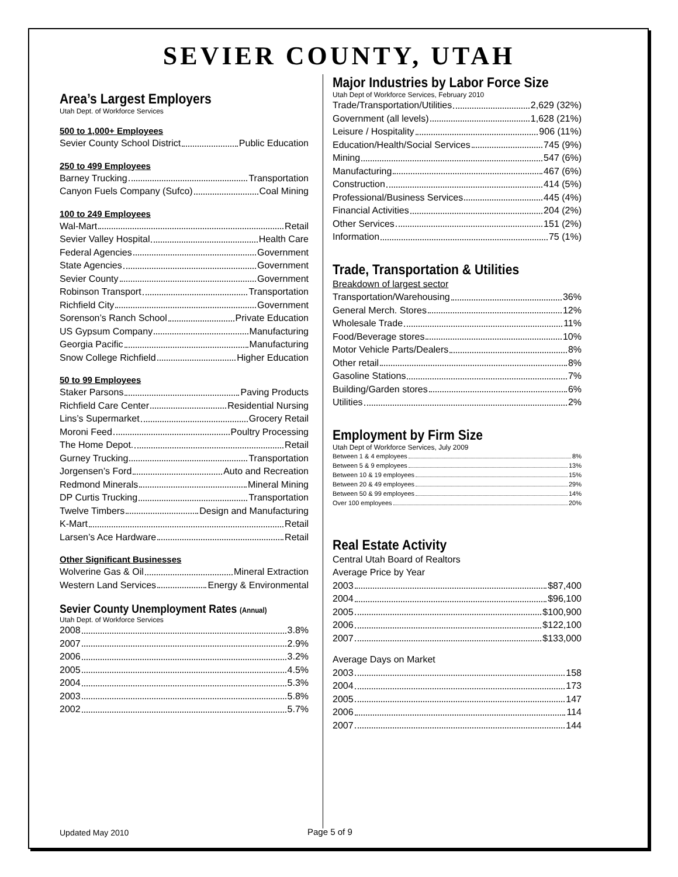SEVIER COUNTY, UTAH
Area’s Largest Employers
Utah Dept. of Workforce Services
500 to 1,000+ Employees
Sevier County School District Public Education
250 to 499 Employees
Barney Trucking Transportation
Canyon Fuels Company (Sufco) Coal Mining
100 to 249 Employees
Wal-Mart Retail
Sevier Valley Hospital Health Care
Federal Agencies Government
State Agencies Government
Sevier County Government
Robinson Transport Transportation
Richfield City Government
Sorenson’s Ranch School Private Education
US Gypsum Company Manufacturing
Georgia Pacific Manufacturing
Snow College Richfield Higher Education
50 to 99 Employees
Staker Parsons Paving Products
Richfield Care Center Residential Nursing
Lins’s Supermarket Grocery Retail
Moroni Feed Poultry Processing
The Home Depot. Retail
Gurney Trucking Transportation
Jorgensen’s Ford Auto and Recreation
Redmond Minerals Mineral Mining
DP Curtis Trucking Transportation
Twelve Timbers Design and Manufacturing
K-Mart Retail
Larsen’s Ace Hardware Retail
Other Significant Businesses
Wolverine Gas & Oil Mineral Extraction
Western Land Services Energy & Environmental
Sevier County Unemployment Rates (Annual)
Utah Dept. of Workforce Services
2008 3.8%
2007 2.9%
2006 3.2%
2005 4.5%
2004 5.3%
2003 5.8%
2002 5.7%
Major Industries by Labor Force Size
Utah Dept of Workforce Services, February 2010
Trade/Transportation/Utilities 2,629 (32%)
Government (all levels) 1,628 (21%)
Leisure / Hospitality 906 (11%)
Education/Health/Social Services 745 (9%)
Mining 547 (6%)
Manufacturing 467 (6%)
Construction 414 (5%)
Professional/Business Services 445 (4%)
Financial Activities 204 (2%)
Other Services 151 (2%)
Information 75 (1%)
Trade, Transportation & Utilities
Breakdown of largest sector
Transportation/Warehousing 36%
General Merch. Stores 12%
Wholesale Trade 11%
Food/Beverage stores 10%
Motor Vehicle Parts/Dealers 8%
Other retail 8%
Gasoline Stations 7%
Building/Garden stores 6%
Utilities 2%
Employment by Firm Size
Utah Dept of Workforce Services, July 2009
Between 1 & 4 employees 8%
Between 5 & 9 employees 13%
Between 10 & 19 employees 15%
Between 20 & 49 employees 29%
Between 50 & 99 employees 14%
Over 100 employees 20%
Real Estate Activity
Central Utah Board of Realtors
Average Price by Year
2003 $87,400
2004 $96,100
2005 $100,900
2006 $122,100
2007 $133,000
Average Days on Market
2003 158
2004 173
2005 147
2006 114
2007 144
Updated May 2010 Page 5 of 9